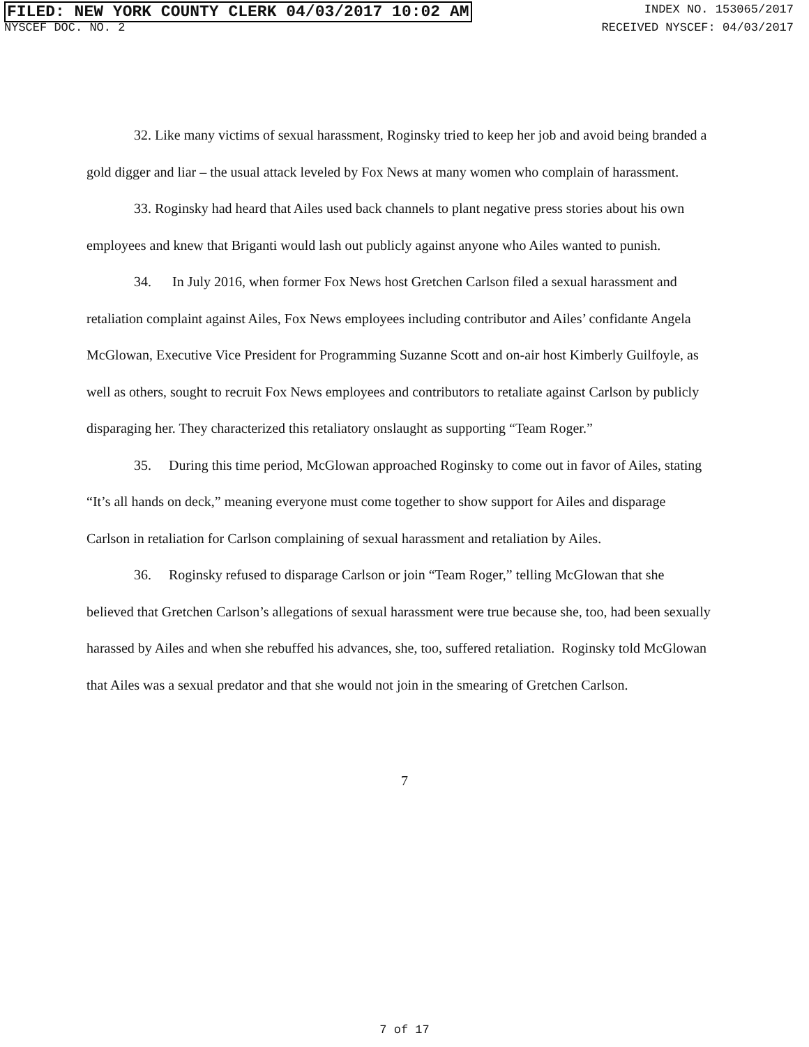FILED: NEW YORK COUNTY CLERK 04/03/2017 10:02 AM
INDEX NO. 153065/2017
NYSCEF DOC. NO. 2 RECEIVED NYSCEF: 04/03/2017
32. Like many victims of sexual harassment, Roginsky tried to keep her job and avoid being branded a gold digger and liar – the usual attack leveled by Fox News at many women who complain of harassment.
33. Roginsky had heard that Ailes used back channels to plant negative press stories about his own employees and knew that Briganti would lash out publicly against anyone who Ailes wanted to punish.
34. In July 2016, when former Fox News host Gretchen Carlson filed a sexual harassment and retaliation complaint against Ailes, Fox News employees including contributor and Ailes’ confidante Angela McGlowan, Executive Vice President for Programming Suzanne Scott and on-air host Kimberly Guilfoyle, as well as others, sought to recruit Fox News employees and contributors to retaliate against Carlson by publicly disparaging her. They characterized this retaliatory onslaught as supporting “Team Roger.”
35. During this time period, McGlowan approached Roginsky to come out in favor of Ailes, stating “It’s all hands on deck,” meaning everyone must come together to show support for Ailes and disparage Carlson in retaliation for Carlson complaining of sexual harassment and retaliation by Ailes.
36. Roginsky refused to disparage Carlson or join “Team Roger,” telling McGlowan that she believed that Gretchen Carlson’s allegations of sexual harassment were true because she, too, had been sexually harassed by Ailes and when she rebuffed his advances, she, too, suffered retaliation. Roginsky told McGlowan that Ailes was a sexual predator and that she would not join in the smearing of Gretchen Carlson.
7
7 of 17